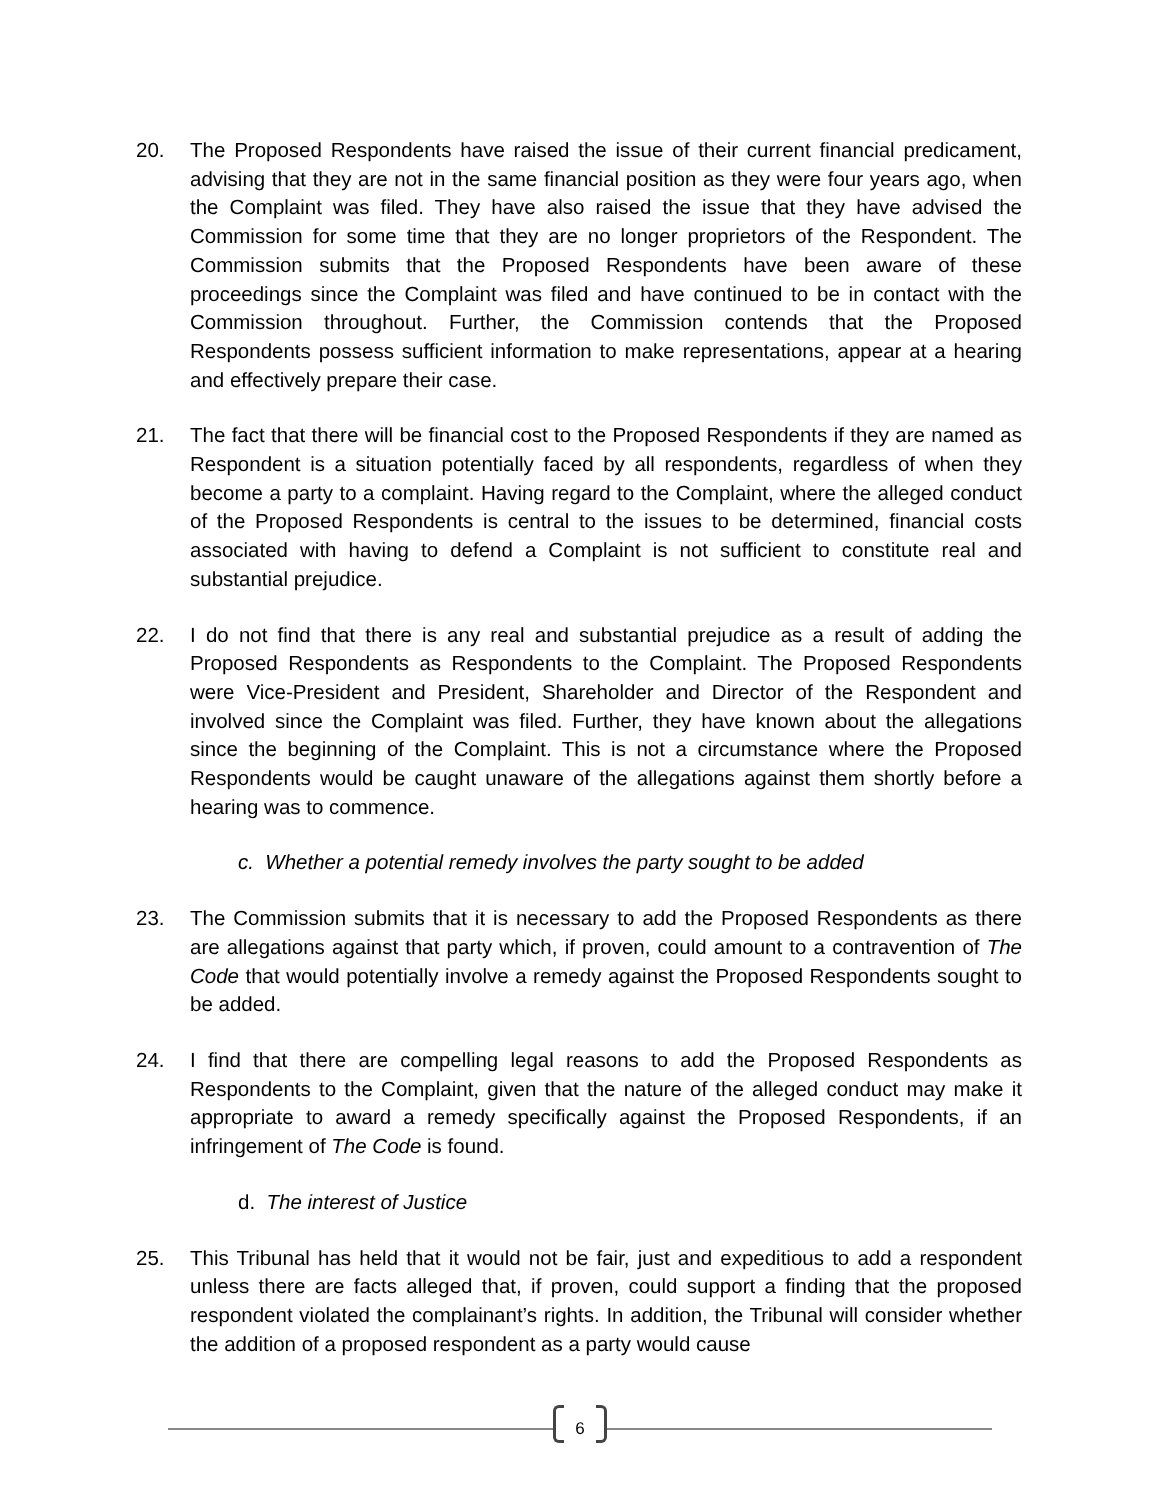20. The Proposed Respondents have raised the issue of their current financial predicament, advising that they are not in the same financial position as they were four years ago, when the Complaint was filed. They have also raised the issue that they have advised the Commission for some time that they are no longer proprietors of the Respondent. The Commission submits that the Proposed Respondents have been aware of these proceedings since the Complaint was filed and have continued to be in contact with the Commission throughout. Further, the Commission contends that the Proposed Respondents possess sufficient information to make representations, appear at a hearing and effectively prepare their case.
21. The fact that there will be financial cost to the Proposed Respondents if they are named as Respondent is a situation potentially faced by all respondents, regardless of when they become a party to a complaint. Having regard to the Complaint, where the alleged conduct of the Proposed Respondents is central to the issues to be determined, financial costs associated with having to defend a Complaint is not sufficient to constitute real and substantial prejudice.
22. I do not find that there is any real and substantial prejudice as a result of adding the Proposed Respondents as Respondents to the Complaint. The Proposed Respondents were Vice-President and President, Shareholder and Director of the Respondent and involved since the Complaint was filed. Further, they have known about the allegations since the beginning of the Complaint. This is not a circumstance where the Proposed Respondents would be caught unaware of the allegations against them shortly before a hearing was to commence.
c. Whether a potential remedy involves the party sought to be added
23. The Commission submits that it is necessary to add the Proposed Respondents as there are allegations against that party which, if proven, could amount to a contravention of The Code that would potentially involve a remedy against the Proposed Respondents sought to be added.
24. I find that there are compelling legal reasons to add the Proposed Respondents as Respondents to the Complaint, given that the nature of the alleged conduct may make it appropriate to award a remedy specifically against the Proposed Respondents, if an infringement of The Code is found.
d. The interest of Justice
25. This Tribunal has held that it would not be fair, just and expeditious to add a respondent unless there are facts alleged that, if proven, could support a finding that the proposed respondent violated the complainant’s rights. In addition, the Tribunal will consider whether the addition of a proposed respondent as a party would cause
6